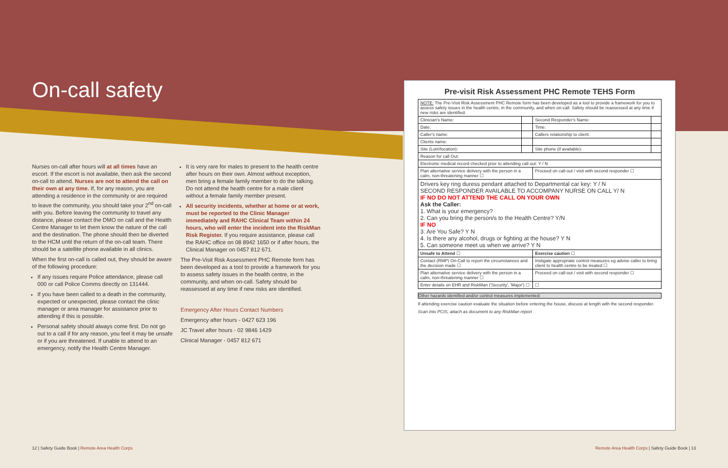On-call safety
Nurses on-call after hours will at all times have an escort. If the escort is not available, then ask the second on-call to attend. Nurses are not to attend the call on their own at any time. If, for any reason, you are attending a residence in the community or are required to leave the community, you should take your 2<sup>nd</sup> on-call with you. Before leaving the community to travel any distance, please contact the DMO on call and the Health Centre Manager to let them know the nature of the call and the destination. The phone should then be diverted to the HCM until the return of the on-call team. There should be a satellite phone available in all clinics.
When the first on-call is called out, they should be aware of the following procedure:
If any issues require Police attendance, please call 000 or call Police Comms directly on 131444.
If you have been called to a death in the community, expected or unexpected, please contact the clinic manager or area manager for assistance prior to attending if this is possible.
Personal safety should always come first. Do not go out to a call if for any reason, you feel it may be unsafe or if you are threatened. If unable to attend to an emergency, notify the Health Centre Manager.
It is very rare for males to present to the health centre after hours on their own. Almost without exception, men bring a female family member to do the talking. Do not attend the health centre for a male client without a female family member present.
All security incidents, whether at home or at work, must be reported to the Clinic Manager immediately and RAHC Clinical Team within 24 hours, who will enter the incident into the RiskMan Risk Register. If you require assistance, please call the RAHC office on 08 8942 1650 or if after hours, the Clinical Manager on 0457 812 671.
The Pre-Visit Risk Assessment PHC Remote form has been developed as a tool to provide a framework for you to assess safety issues in the health centre, in the community, and when on-call. Safety should be reassessed at any time if new risks are identified.
Emergency After Hours Contact Numbers
Emergency after hours - 0427 623 196
JC Travel after hours - 02 9846 1429
Clinical Manager - 0457 812 671
Pre-visit Risk Assessment PHC Remote TEHS Form
| NOTE: The Pre-Visit Risk Assessment PHC Remote form has been developed as a tool to provide a framework for you to assess safety issues in the health centre, in the community, and when on-call. Safety should be reassessed at any time if new risks are identified. | | | |
| Clinician's Name: | | Second Responder's Name: | |
| Date: | | Time: | |
| Caller's name: | | Callers relationship to client: | |
| Clients name: | | | |
| Site (Lot#/location): | | Site phone (if available): | |
| Reason for call Out: | | | |
| Electronic medical record checked prior to attending call out: Y / N | | | |
| Plan alternative service delivery with the person in a calm, non-threatening manner ☐ | | Proceed on call-out / visit with second responder ☐ | |
| Drivers key ring duress pendant attached to Departmental car key: Y / N SECOND RESPONDER AVAILABLE TO ACCOMPANY NURSE ON CALL Y/ N IF NO DO NOT ATTEND THE CALL ON YOUR OWN Ask the Caller: 1. What is your emergency? 2. Can you bring the person/s to the Health Centre? Y/N IF NO 3. Are You Safe? Y N 4. Is there any alcohol, drugs or fighting at the house? Y N 5. Can someone meet us when we arrive? Y N | | | |
| Unsafe to Attend ☐ | | Exercise caution ☐ | |
| Contact (RMP) On-Call to report the circumstances and the decision made ☐ | | Instigate appropriate control measures eg advise caller to bring client to health centre to be treated ☐ | |
| Plan alternative service delivery with the person in a calm, non-threatening manner ☐ | | Proceed on call-out / visit with second responder ☐ | |
| Enter details on EHR and RiskMan ('Security', 'Major') ☐ | | ☐ | |
Other hazards identified and/or control measures implemented:
If attending exercise caution evaluate the situation before entering the house, discuss at length with the second responder.
Scan into PCIS, attach as document to any RiskMan report
12 | Safety Guide Book | Remote Area Health Corps
Remote Area Health Corps | Safety Guide Book | 13